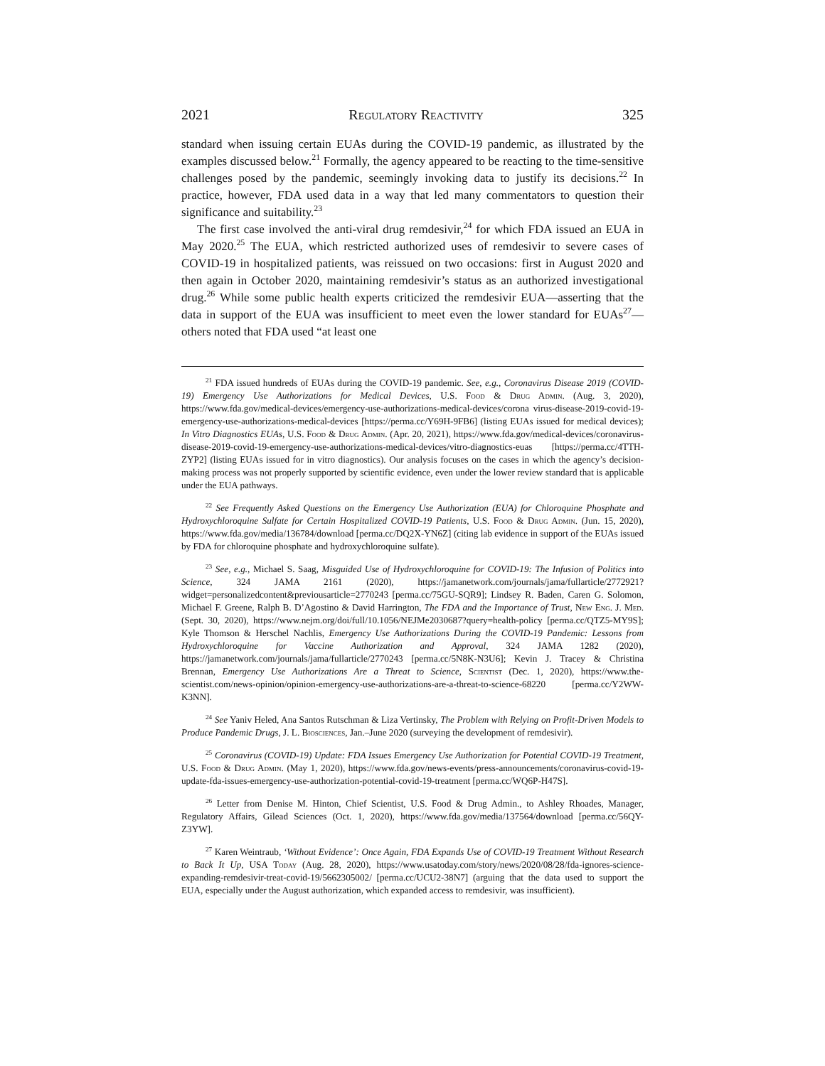2021 Regulatory Reactivity 325
standard when issuing certain EUAs during the COVID-19 pandemic, as illustrated by the examples discussed below.<sup>21</sup> Formally, the agency appeared to be reacting to the time-sensitive challenges posed by the pandemic, seemingly invoking data to justify its decisions.<sup>22</sup> In practice, however, FDA used data in a way that led many commentators to question their significance and suitability.<sup>23</sup>
The first case involved the anti-viral drug remdesivir,<sup>24</sup> for which FDA issued an EUA in May 2020.<sup>25</sup> The EUA, which restricted authorized uses of remdesivir to severe cases of COVID-19 in hospitalized patients, was reissued on two occasions: first in August 2020 and then again in October 2020, maintaining remdesivir’s status as an authorized investigational drug.<sup>26</sup> While some public health experts criticized the remdesivir EUA—asserting that the data in support of the EUA was insufficient to meet even the lower standard for EUAs<sup>27</sup>—others noted that FDA used “at least one
<sup>21</sup> FDA issued hundreds of EUAs during the COVID-19 pandemic. See, e.g., Coronavirus Disease 2019 (COVID-19) Emergency Use Authorizations for Medical Devices, U.S. Food & Drug Admin. (Aug. 3, 2020), https://www.fda.gov/medical-devices/emergency-use-authorizations-medical-devices/corona virus-disease-2019-covid-19-emergency-use-authorizations-medical-devices [https://perma.cc/Y69H-9FB6] (listing EUAs issued for medical devices); In Vitro Diagnostics EUAs, U.S. Food & Drug Admin. (Apr. 20, 2021), https://www.fda.gov/medical-devices/coronavirus-disease-2019-covid-19-emergency-use-authorizations-medical-devices/vitro-diagnostics-euas [https://perma.cc/4TTH-ZYP2] (listing EUAs issued for in vitro diagnostics). Our analysis focuses on the cases in which the agency’s decision-making process was not properly supported by scientific evidence, even under the lower review standard that is applicable under the EUA pathways.
<sup>22</sup> See Frequently Asked Questions on the Emergency Use Authorization (EUA) for Chloroquine Phosphate and Hydroxychloroquine Sulfate for Certain Hospitalized COVID-19 Patients, U.S. Food & Drug Admin. (Jun. 15, 2020), https://www.fda.gov/media/136784/download [perma.cc/DQ2X-YN6Z] (citing lab evidence in support of the EUAs issued by FDA for chloroquine phosphate and hydroxychloroquine sulfate).
<sup>23</sup> See, e.g., Michael S. Saag, Misguided Use of Hydroxychloroquine for COVID-19: The Infusion of Politics into Science, 324 JAMA 2161 (2020), https://jamanetwork.com/journals/jama/fullarticle/2772921?widget=personalizedcontent&previousarticle=2770243 [perma.cc/75GU-SQR9]; Lindsey R. Baden, Caren G. Solomon, Michael F. Greene, Ralph B. D’Agostino & David Harrington, The FDA and the Importance of Trust, New Eng. J. Med. (Sept. 30, 2020), https://www.nejm.org/doi/full/10.1056/NEJMe2030687?query=health-policy [perma.cc/QTZ5-MY9S]; Kyle Thomson & Herschel Nachlis, Emergency Use Authorizations During the COVID-19 Pandemic: Lessons from Hydroxychloroquine for Vaccine Authorization and Approval, 324 JAMA 1282 (2020), https://jamanetwork.com/journals/jama/fullarticle/2770243 [perma.cc/5N8K-N3U6]; Kevin J. Tracey & Christina Brennan, Emergency Use Authorizations Are a Threat to Science, Scientist (Dec. 1, 2020), https://www.the-scientist.com/news-opinion/opinion-emergency-use-authorizations-are-a-threat-to-science-68220 [perma.cc/Y2WW-K3NN].
<sup>24</sup> See Yaniv Heled, Ana Santos Rutschman & Liza Vertinsky, The Problem with Relying on Profit-Driven Models to Produce Pandemic Drugs, J. L. Biosciences, Jan.–June 2020 (surveying the development of remdesivir).
<sup>25</sup> Coronavirus (COVID-19) Update: FDA Issues Emergency Use Authorization for Potential COVID-19 Treatment, U.S. Food & Drug Admin. (May 1, 2020), https://www.fda.gov/news-events/press-announcements/coronavirus-covid-19-update-fda-issues-emergency-use-authorization-potential-covid-19-treatment [perma.cc/WQ6P-H47S].
<sup>26</sup> Letter from Denise M. Hinton, Chief Scientist, U.S. Food & Drug Admin., to Ashley Rhoades, Manager, Regulatory Affairs, Gilead Sciences (Oct. 1, 2020), https://www.fda.gov/media/137564/download [perma.cc/56QY-Z3YW].
<sup>27</sup> Karen Weintraub, ‘Without Evidence’: Once Again, FDA Expands Use of COVID-19 Treatment Without Research to Back It Up, USA Today (Aug. 28, 2020), https://www.usatoday.com/story/news/2020/08/28/fda-ignores-science-expanding-remdesivir-treat-covid-19/5662305002/ [perma.cc/UCU2-38N7] (arguing that the data used to support the EUA, especially under the August authorization, which expanded access to remdesivir, was insufficient).